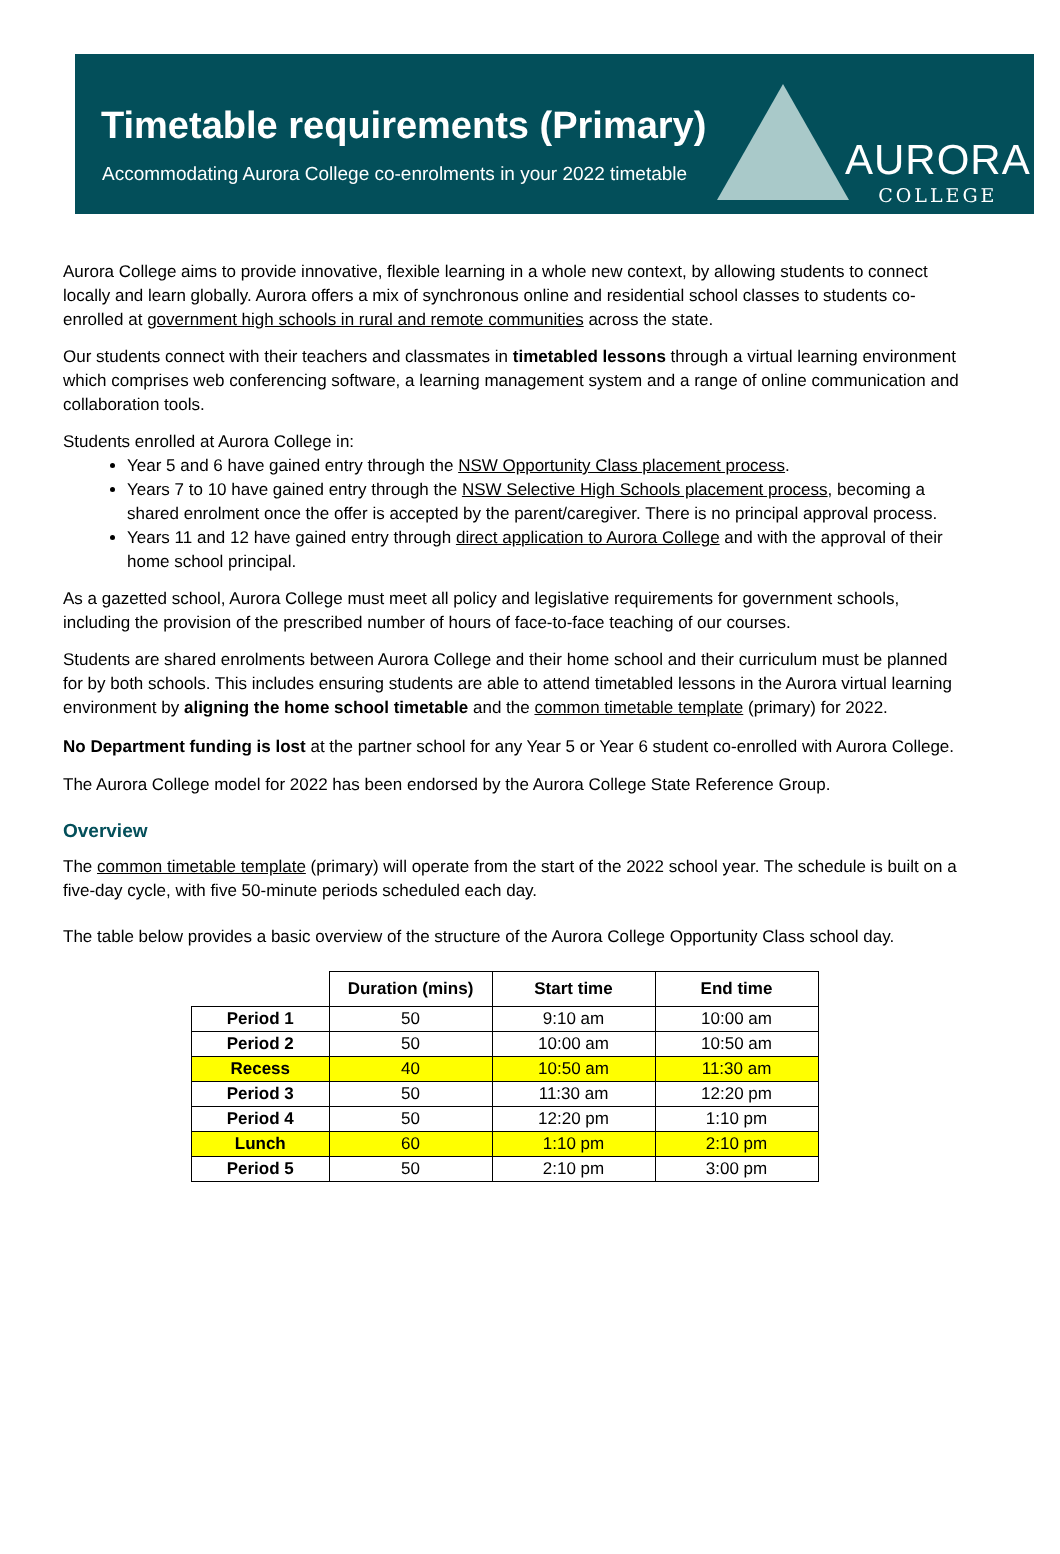Timetable requirements (Primary)
Accommodating Aurora College co-enrolments in your 2022 timetable
AURORA
COLLEGE
Aurora College aims to provide innovative, flexible learning in a whole new context, by allowing students to connect locally and learn globally. Aurora offers a mix of synchronous online and residential school classes to students co-enrolled at government high schools in rural and remote communities across the state.
Our students connect with their teachers and classmates in timetabled lessons through a virtual learning environment which comprises web conferencing software, a learning management system and a range of online communication and collaboration tools.
Students enrolled at Aurora College in:
Year 5 and 6 have gained entry through the NSW Opportunity Class placement process.
Years 7 to 10 have gained entry through the NSW Selective High Schools placement process, becoming a shared enrolment once the offer is accepted by the parent/caregiver. There is no principal approval process.
Years 11 and 12 have gained entry through direct application to Aurora College and with the approval of their home school principal.
As a gazetted school, Aurora College must meet all policy and legislative requirements for government schools, including the provision of the prescribed number of hours of face-to-face teaching of our courses.
Students are shared enrolments between Aurora College and their home school and their curriculum must be planned for by both schools. This includes ensuring students are able to attend timetabled lessons in the Aurora virtual learning environment by aligning the home school timetable and the common timetable template (primary) for 2022.
No Department funding is lost at the partner school for any Year 5 or Year 6 student co-enrolled with Aurora College.
The Aurora College model for 2022 has been endorsed by the Aurora College State Reference Group.
Overview
The common timetable template (primary) will operate from the start of the 2022 school year. The schedule is built on a five-day cycle, with five 50-minute periods scheduled each day.
The table below provides a basic overview of the structure of the Aurora College Opportunity Class school day.
| | Duration (mins) | Start time | End time |
| --- | --- | --- | --- |
| Period 1 | 50 | 9:10 am | 10:00 am |
| Period 2 | 50 | 10:00 am | 10:50 am |
| Recess | 40 | 10:50 am | 11:30 am |
| Period 3 | 50 | 11:30 am | 12:20 pm |
| Period 4 | 50 | 12:20 pm | 1:10 pm |
| Lunch | 60 | 1:10 pm | 2:10 pm |
| Period 5 | 50 | 2:10 pm | 3:00 pm |